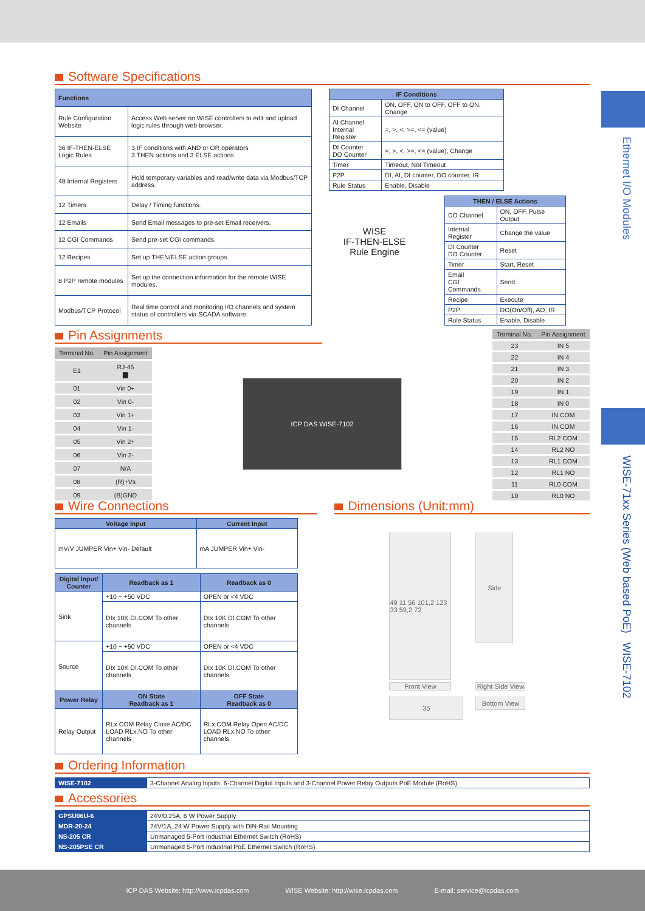Ethernet I/O Modules
WISE-71xx Series (Web based PoE) WISE-7102
Software Specifications
| Functions | |
| --- | --- |
| Rule Configuration Website | Access Web server on WISE controllers to edit and upload logic rules through web browser. |
| 36 IF-THEN-ELSE Logic Rules | 3 IF conditions with AND or OR operators 3 THEN actions and 3 ELSE actions |
| 48 Internal Registers | Hold temporary variables and read/write data via Modbus/TCP address. |
| 12 Timers | Delay / Timing functions. |
| 12 Emails | Send Email messages to pre-set Email receivers. |
| 12 CGI Commands | Send pre-set CGI commands. |
| 12 Recipes | Set up THEN/ELSE action groups. |
| 8 P2P remote modules | Set up the connection information for the remote WISE modules. |
| Modbus/TCP Protocol | Real time control and monitoring I/O channels and system status of controllers via SCADA software. |
| IF Conditions | |
| --- | --- |
| DI Channel | ON, OFF, ON to OFF, OFF to ON, Change |
| AI Channel Internal Register | =, >, <, >=, <= (value) |
| DI Counter DO Counter | =, >, <, >=, <= (value), Change |
| Timer | Timeout, Not Timeout |
| P2P | DI, AI, DI counter, DO counter, IR |
| Rule Status | Enable, Disable |
WISE
IF-THEN-ELSE
Rule Engine
| THEN / ELSE Actions | |
| --- | --- |
| DO Channel | ON, OFF, Pulse Output |
| Internal Register | Change the value |
| DI Counter DO Counter | Reset |
| Timer | Start, Reset |
| Email CGI Commands | Send |
| Recipe | Execute |
| P2P | DO(On/Off), AO, IR |
| Rule Status | Enable, Disable |
Pin Assignments
| Terminal No. | Pin Assignment |
| E1 | RJ-45 ▆ |
| 01 | Vin 0+ |
| 02 | Vin 0- |
| 03 | Vin 1+ |
| 04 | Vin 1- |
| 05 | Vin 2+ |
| 06 | Vin 2- |
| 07 | N/A |
| 08 | (R)+Vs |
| 09 | (B)GND |
ICP DAS WISE-7102
| Terminal No. | Pin Assignment |
| 23 | IN 5 |
| 22 | IN 4 |
| 21 | IN 3 |
| 20 | IN 2 |
| 19 | IN 1 |
| 18 | IN 0 |
| 17 | IN.COM |
| 16 | IN.COM |
| 15 | RL2 COM |
| 14 | RL2 NO |
| 13 | RL1 COM |
| 12 | RL1 NO |
| 11 | RL0 COM |
| 10 | RL0 NO |
Wire Connections
| Voltage Input | Current Input |
| --- | --- |
| mV/V JUMPER Vin+ Vin- Default | mA JUMPER Vin+ Vin- |
| Digital Input/ Counter | Readback as 1 | Readback as 0 |
| --- | --- | --- |
| Sink | +10 ~ +50 VDC | OPEN or <4 VDC |
| | DIx 10K DI.COM To other channels | DIx 10K DI.COM To other channels |
| Source | +10 ~ +50 VDC | OPEN or <4 VDC |
| | DIx 10K DI.COM To other channels | DIx 10K DI.COM To other channels |
| Power Relay | ON State Readback as 1 | OFF State Readback as 0 |
| Relay Output | RLx.COM Relay Close AC/DC LOAD RLx.NO To other channels | RLx.COM Relay Open AC/DC LOAD RLx.NO To other channels |
Dimensions (Unit:mm)
49 11 56 101,2 123 33 59,2 72
Front View
Side
Right Side View
35
Bottom View
Ordering Information
| WISE-7102 | 3-Channel Analog Inputs, 6-Channel Digital Inputs and 3-Channel Power Relay Outputs PoE Module (RoHS) |
Accessories
| GPSU06U-6 | 24V/0.25A, 6 W Power Supply |
| MDR-20-24 | 24V/1A, 24 W Power Supply with DIN-Rail Mounting |
| NS-205 CR | Unmanaged 5-Port Industrial Ethernet Switch (RoHS) |
| NS-205PSE CR | Unmanaged 5-Port Industrial PoE Ethernet Switch (RoHS) |
ICP DAS Website: http://www.icpdas.com WISE Website: http://wise.icpdas.com E-mail: service@icpdas.com